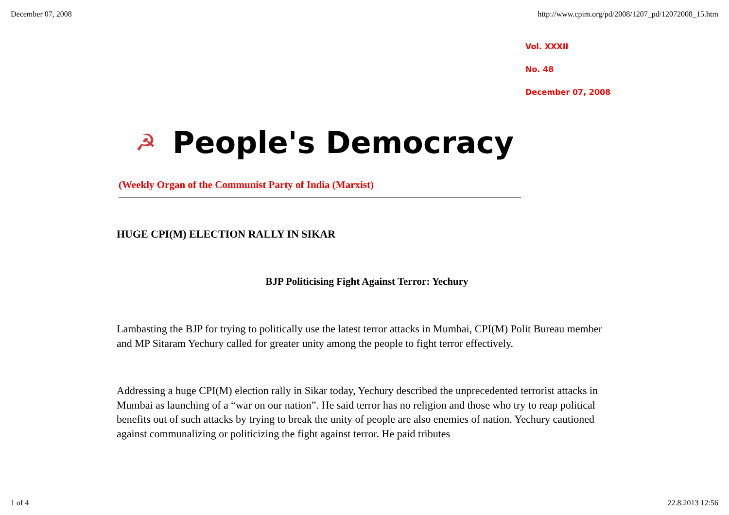December 07, 2008 http://www.cpim.org/pd/2008/1207_pd/12072008_15.htm
☭ People's Democracy
(Weekly Organ of the Communist Party of India (Marxist)
Vol. XXXII
No. 48
December 07, 2008
HUGE CPI(M) ELECTION RALLY IN SIKAR
BJP Politicising Fight Against Terror: Yechury
Lambasting the BJP for trying to politically use the latest terror attacks in Mumbai, CPI(M) Polit Bureau member and MP Sitaram Yechury called for greater unity among the people to fight terror effectively.
Addressing a huge CPI(M) election rally in Sikar today, Yechury described the unprecedented terrorist attacks in Mumbai as launching of a “war on our nation”. He said terror has no religion and those who try to reap political benefits out of such attacks by trying to break the unity of people are also enemies of nation. Yechury cautioned against communalizing or politicizing the fight against terror. He paid tributes
1 of 4 22.8.2013 12:56